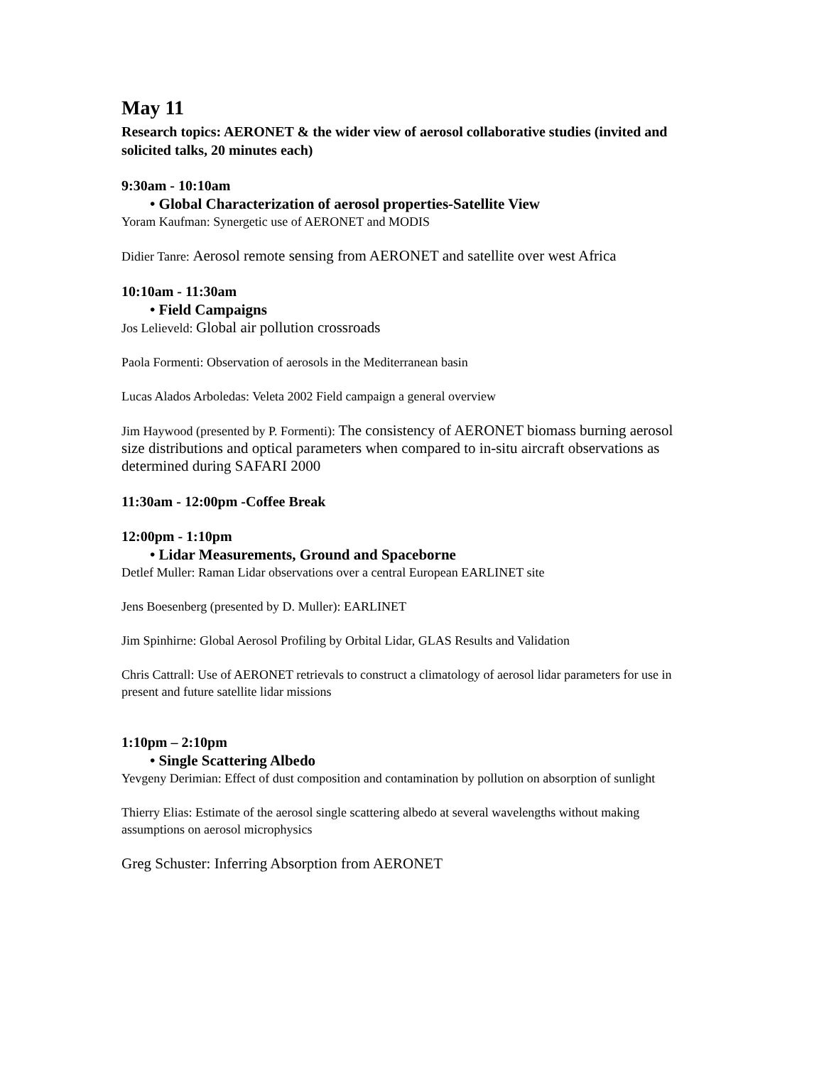May 11
Research topics: AERONET & the wider view of aerosol collaborative studies (invited and solicited talks, 20 minutes each)
9:30am - 10:10am
• Global Characterization of aerosol properties-Satellite View
Yoram Kaufman: Synergetic use of AERONET and MODIS
Didier Tanre: Aerosol remote sensing from AERONET and satellite over west Africa
10:10am - 11:30am
• Field Campaigns
Jos Lelieveld: Global air pollution crossroads
Paola Formenti: Observation of aerosols in the Mediterranean basin
Lucas Alados Arboledas: Veleta 2002 Field campaign a general overview
Jim Haywood (presented by P. Formenti): The consistency of AERONET biomass burning aerosol size distributions and optical parameters when compared to in-situ aircraft observations as determined during SAFARI 2000
11:30am - 12:00pm -Coffee Break
12:00pm - 1:10pm
• Lidar Measurements, Ground and Spaceborne
Detlef Muller: Raman Lidar observations over a central European EARLINET site
Jens Boesenberg (presented by D. Muller): EARLINET
Jim Spinhirne: Global Aerosol Profiling by Orbital Lidar, GLAS Results and Validation
Chris Cattrall: Use of AERONET retrievals to construct a climatology of aerosol lidar parameters for use in present and future satellite lidar missions
1:10pm – 2:10pm
• Single Scattering Albedo
Yevgeny Derimian: Effect of dust composition and contamination by pollution on absorption of sunlight
Thierry Elias: Estimate of the aerosol single scattering albedo at several wavelengths without making assumptions on aerosol microphysics
Greg Schuster: Inferring Absorption from AERONET